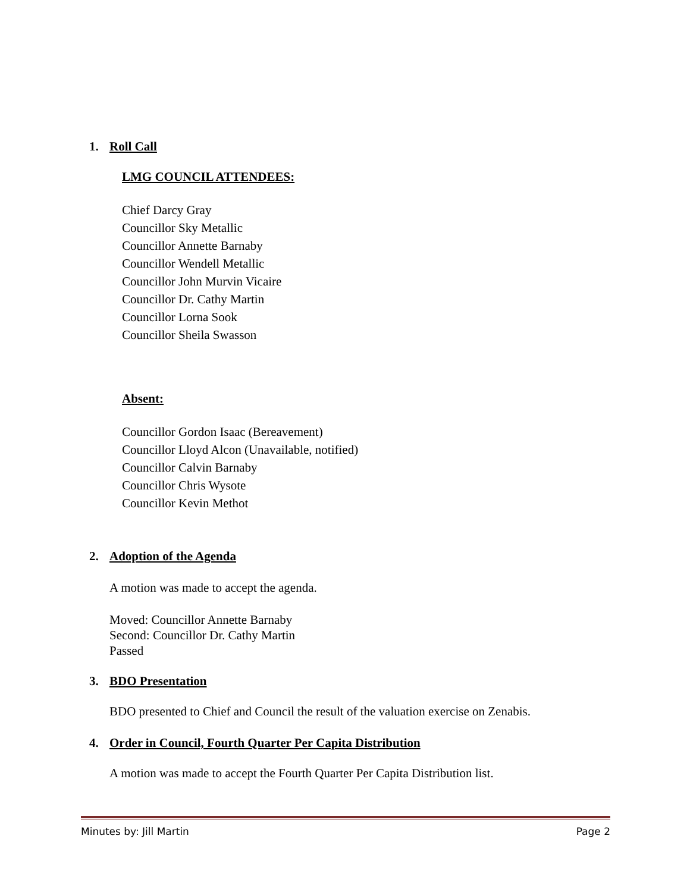1. Roll Call
LMG COUNCIL ATTENDEES:
Chief Darcy Gray
Councillor Sky Metallic
Councillor Annette Barnaby
Councillor Wendell Metallic
Councillor John Murvin Vicaire
Councillor Dr. Cathy Martin
Councillor Lorna Sook
Councillor Sheila Swasson
Absent:
Councillor Gordon Isaac (Bereavement)
Councillor Lloyd Alcon (Unavailable, notified)
Councillor Calvin Barnaby
Councillor Chris Wysote
Councillor Kevin Methot
2. Adoption of the Agenda
A motion was made to accept the agenda.
Moved: Councillor Annette Barnaby
Second: Councillor Dr. Cathy Martin
Passed
3. BDO Presentation
BDO presented to Chief and Council the result of the valuation exercise on Zenabis.
4. Order in Council, Fourth Quarter Per Capita Distribution
A motion was made to accept the Fourth Quarter Per Capita Distribution list.
Minutes by: Jill Martin Page 2